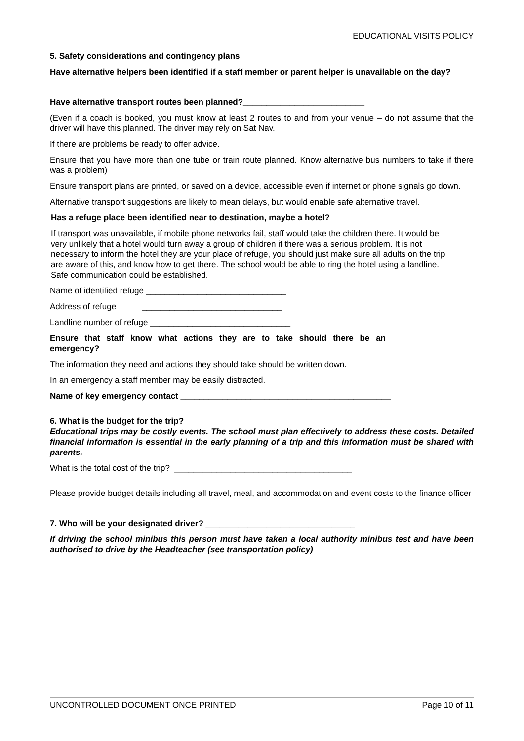EDUCATIONAL VISITS POLICY
5. Safety considerations and contingency plans
Have alternative helpers been identified if a staff member or parent helper is unavailable on the day?
Have alternative transport routes been planned?__________________________
(Even if a coach is booked, you must know at least 2 routes to and from your venue – do not assume that the driver will have this planned. The driver may rely on Sat Nav.
If there are problems be ready to offer advice.
Ensure that you have more than one tube or train route planned. Know alternative bus numbers to take if there was a problem)
Ensure transport plans are printed, or saved on a device, accessible even if internet or phone signals go down.
Alternative transport suggestions are likely to mean delays, but would enable safe alternative travel.
Has a refuge place been identified near to destination, maybe a hotel?
If transport was unavailable, if mobile phone networks fail, staff would take the children there. It would be very unlikely that a hotel would turn away a group of children if there was a serious problem. It is not necessary to inform the hotel they are your place of refuge, you should just make sure all adults on the trip are aware of this, and know how to get there. The school would be able to ring the hotel using a landline. Safe communication could be established.
Name of identified refuge ______________________________
Address of refuge ______________________________
Landline number of refuge ______________________________
Ensure that staff know what actions they are to take should there be an emergency?
The information they need and actions they should take should be written down.
In an emergency a staff member may be easily distracted.
Name of key emergency contact _____________________________________________
6. What is the budget for the trip?
Educational trips may be costly events. The school must plan effectively to address these costs. Detailed financial information is essential in the early planning of a trip and this information must be shared with parents.
What is the total cost of the trip? ______________________________________
Please provide budget details including all travel, meal, and accommodation and event costs to the finance officer
7. Who will be your designated driver? ________________________________
If driving the school minibus this person must have taken a local authority minibus test and have been authorised to drive by the Headteacher (see transportation policy)
UNCONTROLLED DOCUMENT ONCE PRINTED Page 10 of 11